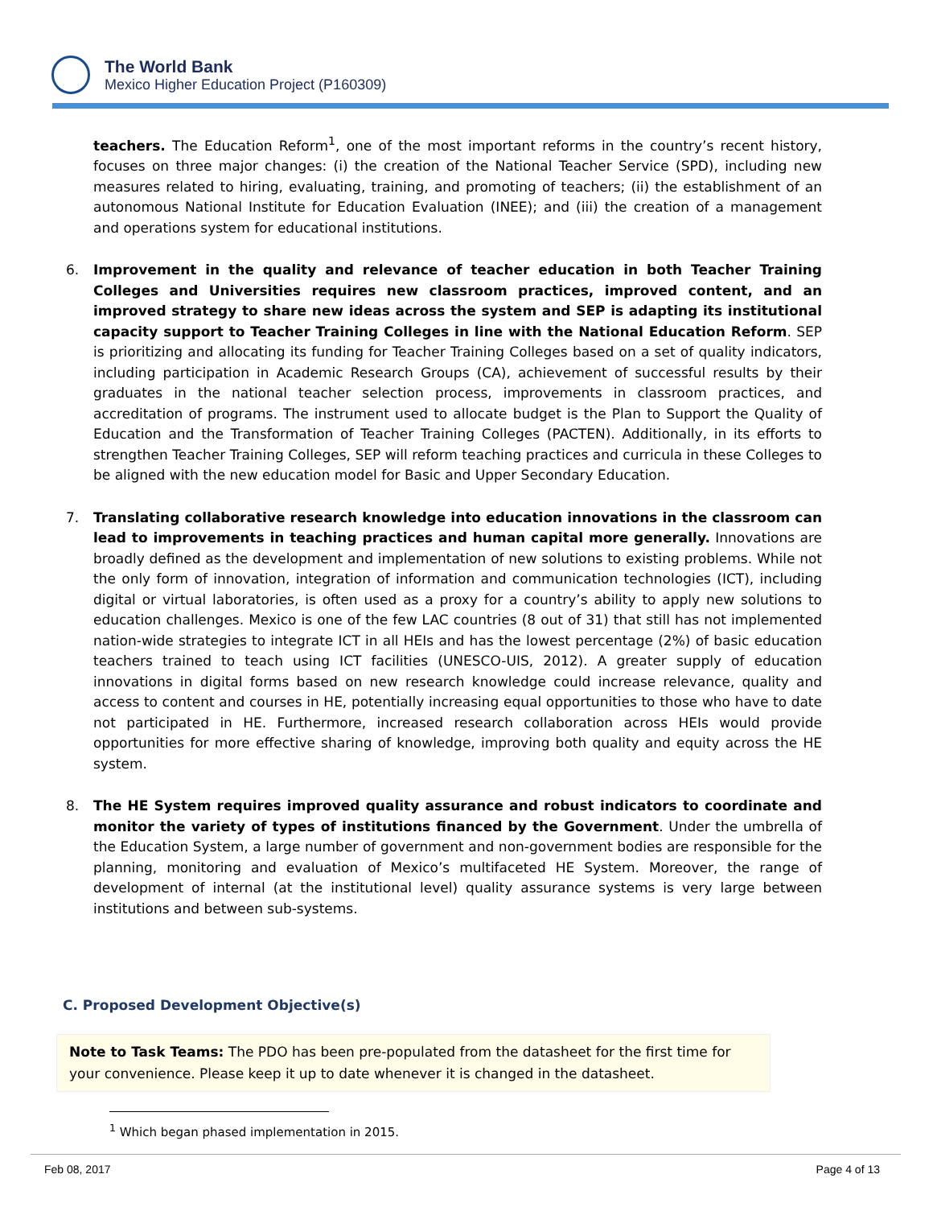The World Bank
Mexico Higher Education Project (P160309)
teachers. The Education Reform<sup>1</sup>, one of the most important reforms in the country’s recent history, focuses on three major changes: (i) the creation of the National Teacher Service (SPD), including new measures related to hiring, evaluating, training, and promoting of teachers; (ii) the establishment of an autonomous National Institute for Education Evaluation (INEE); and (iii) the creation of a management and operations system for educational institutions.
6. Improvement in the quality and relevance of teacher education in both Teacher Training Colleges and Universities requires new classroom practices, improved content, and an improved strategy to share new ideas across the system and SEP is adapting its institutional capacity support to Teacher Training Colleges in line with the National Education Reform. SEP is prioritizing and allocating its funding for Teacher Training Colleges based on a set of quality indicators, including participation in Academic Research Groups (CA), achievement of successful results by their graduates in the national teacher selection process, improvements in classroom practices, and accreditation of programs. The instrument used to allocate budget is the Plan to Support the Quality of Education and the Transformation of Teacher Training Colleges (PACTEN). Additionally, in its efforts to strengthen Teacher Training Colleges, SEP will reform teaching practices and curricula in these Colleges to be aligned with the new education model for Basic and Upper Secondary Education.
7. Translating collaborative research knowledge into education innovations in the classroom can lead to improvements in teaching practices and human capital more generally. Innovations are broadly defined as the development and implementation of new solutions to existing problems. While not the only form of innovation, integration of information and communication technologies (ICT), including digital or virtual laboratories, is often used as a proxy for a country’s ability to apply new solutions to education challenges. Mexico is one of the few LAC countries (8 out of 31) that still has not implemented nation-wide strategies to integrate ICT in all HEIs and has the lowest percentage (2%) of basic education teachers trained to teach using ICT facilities (UNESCO-UIS, 2012). A greater supply of education innovations in digital forms based on new research knowledge could increase relevance, quality and access to content and courses in HE, potentially increasing equal opportunities to those who have to date not participated in HE. Furthermore, increased research collaboration across HEIs would provide opportunities for more effective sharing of knowledge, improving both quality and equity across the HE system.
8. The HE System requires improved quality assurance and robust indicators to coordinate and monitor the variety of types of institutions financed by the Government. Under the umbrella of the Education System, a large number of government and non-government bodies are responsible for the planning, monitoring and evaluation of Mexico’s multifaceted HE System. Moreover, the range of development of internal (at the institutional level) quality assurance systems is very large between institutions and between sub-systems.
C. Proposed Development Objective(s)
Note to Task Teams: The PDO has been pre-populated from the datasheet for the first time for your convenience. Please keep it up to date whenever it is changed in the datasheet.
<sup>1</sup> Which began phased implementation in 2015.
Feb 08, 2017 Page 4 of 13